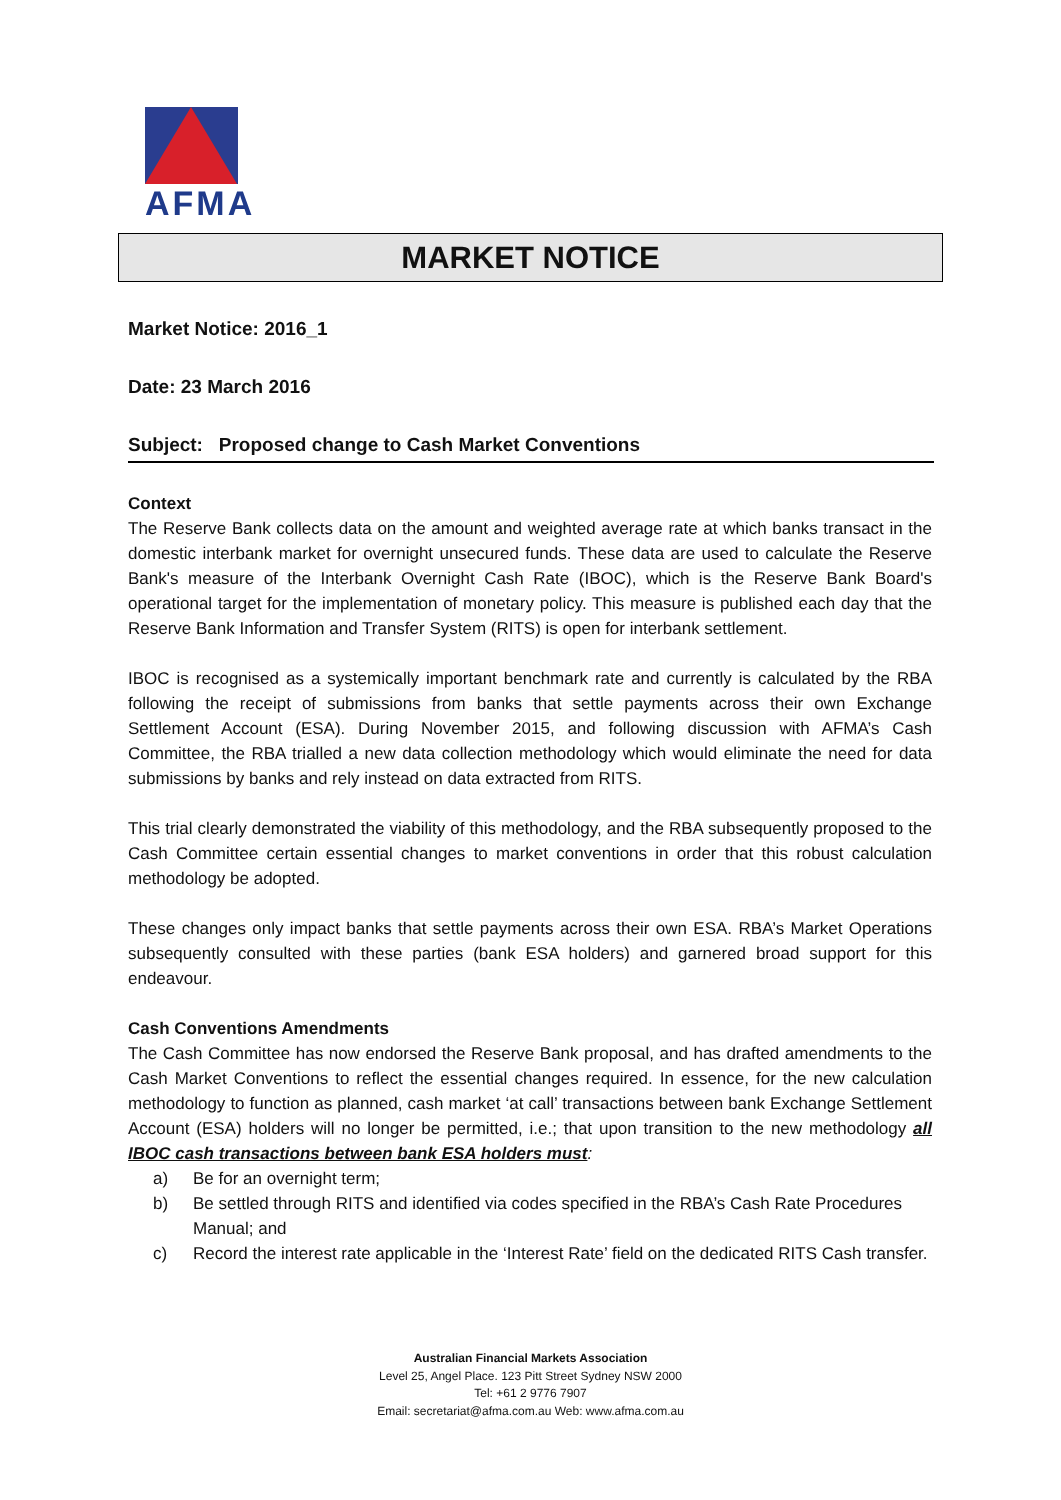AFMA
MARKET NOTICE
Market Notice: 2016_1
Date: 23 March 2016
Subject: Proposed change to Cash Market Conventions
Context
The Reserve Bank collects data on the amount and weighted average rate at which banks transact in the domestic interbank market for overnight unsecured funds. These data are used to calculate the Reserve Bank's measure of the Interbank Overnight Cash Rate (IBOC), which is the Reserve Bank Board's operational target for the implementation of monetary policy. This measure is published each day that the Reserve Bank Information and Transfer System (RITS) is open for interbank settlement.
IBOC is recognised as a systemically important benchmark rate and currently is calculated by the RBA following the receipt of submissions from banks that settle payments across their own Exchange Settlement Account (ESA). During November 2015, and following discussion with AFMA’s Cash Committee, the RBA trialled a new data collection methodology which would eliminate the need for data submissions by banks and rely instead on data extracted from RITS.
This trial clearly demonstrated the viability of this methodology, and the RBA subsequently proposed to the Cash Committee certain essential changes to market conventions in order that this robust calculation methodology be adopted.
These changes only impact banks that settle payments across their own ESA. RBA’s Market Operations subsequently consulted with these parties (bank ESA holders) and garnered broad support for this endeavour.
Cash Conventions Amendments
The Cash Committee has now endorsed the Reserve Bank proposal, and has drafted amendments to the Cash Market Conventions to reflect the essential changes required. In essence, for the new calculation methodology to function as planned, cash market ‘at call’ transactions between bank Exchange Settlement Account (ESA) holders will no longer be permitted, i.e.; that upon transition to the new methodology all IBOC cash transactions between bank ESA holders must:
a) Be for an overnight term;
b) Be settled through RITS and identified via codes specified in the RBA’s Cash Rate Procedures Manual; and
c) Record the interest rate applicable in the ‘Interest Rate’ field on the dedicated RITS Cash transfer.
Australian Financial Markets Association
Level 25, Angel Place. 123 Pitt Street Sydney NSW 2000
Tel: +61 2 9776 7907
Email: secretariat@afma.com.au Web: www.afma.com.au